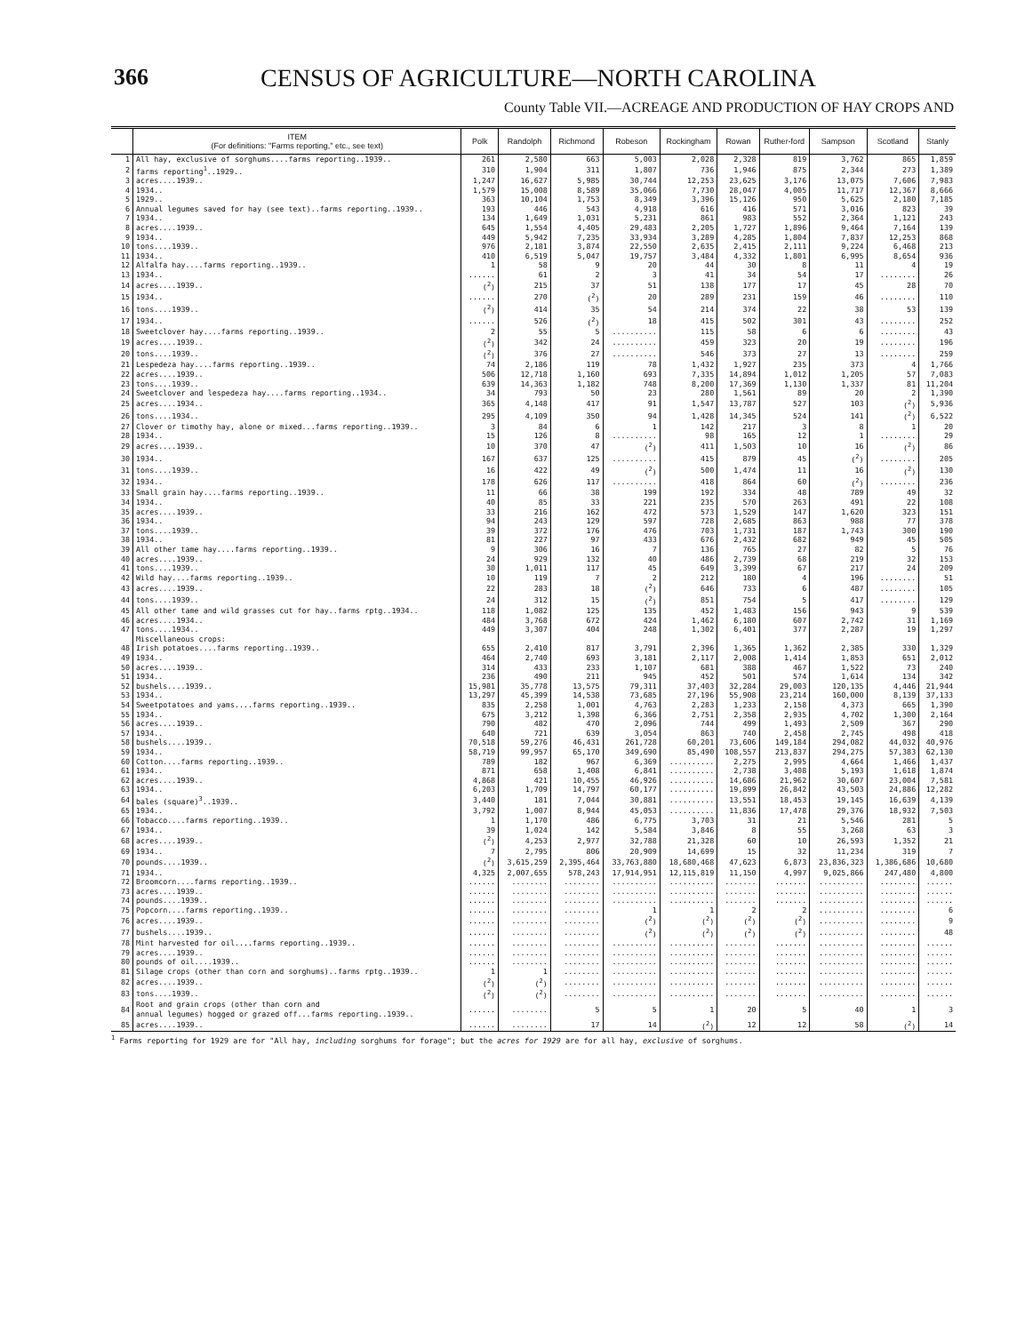366 CENSUS OF AGRICULTURE—NORTH CAROLINA
County Table VII.—ACREAGE AND PRODUCTION OF HAY CROPS AND
| | ITEM (For definitions: "Farms reporting," etc., see text) | Polk | Randolph | Richmond | Robeson | Rockingham | Rowan | Ruther-ford | Sampson | Scotland | Stanly |
| --- | --- | --- | --- | --- | --- | --- | --- | --- | --- | --- | --- |
| 1 | All hay, exclusive of sorghums....farms reporting..1939.. | 261 | 2,580 | 663 | 5,003 | 2,028 | 2,328 | 819 | 3,762 | 865 | 1,859 |
| 2 | farms reporting<sup>1</sup>..1929.. | 310 | 1,904 | 311 | 1,807 | 736 | 1,946 | 875 | 2,344 | 273 | 1,389 |
| 3 | acres....1939.. | 1,247 | 16,627 | 5,985 | 30,744 | 12,253 | 23,625 | 3,176 | 13,075 | 7,606 | 7,983 |
| 4 | 1934.. | 1,579 | 15,008 | 8,589 | 35,066 | 7,730 | 28,047 | 4,005 | 11,717 | 12,367 | 8,666 |
| 5 | 1929.. | 363 | 10,104 | 1,753 | 8,349 | 3,396 | 15,126 | 950 | 5,625 | 2,180 | 7,185 |
| 6 | Annual legumes saved for hay (see text)..farms reporting..1939.. | 193 | 446 | 543 | 4,918 | 616 | 416 | 571 | 3,016 | 823 | 39 |
| 7 | 1934.. | 134 | 1,649 | 1,031 | 5,231 | 861 | 983 | 552 | 2,364 | 1,121 | 243 |
| 8 | acres....1939.. | 645 | 1,554 | 4,405 | 29,483 | 2,205 | 1,727 | 1,896 | 9,464 | 7,164 | 139 |
| 9 | 1934.. | 449 | 5,942 | 7,235 | 33,934 | 3,289 | 4,285 | 1,804 | 7,837 | 12,253 | 868 |
| 10 | tons....1939.. | 976 | 2,181 | 3,874 | 22,550 | 2,635 | 2,415 | 2,111 | 9,224 | 6,468 | 213 |
| 11 | 1934.. | 410 | 6,519 | 5,047 | 19,757 | 3,484 | 4,332 | 1,801 | 6,995 | 8,654 | 936 |
| 12 | Alfalfa hay....farms reporting..1939.. | 1 | 58 | 9 | 20 | 44 | 30 | 8 | 11 | 4 | 19 |
| 13 | 1934.. | ...... | 61 | 2 | 3 | 41 | 34 | 54 | 17 | ........ | 26 |
| 14 | acres....1939.. | (<sup>2</sup>) | 215 | 37 | 51 | 138 | 177 | 17 | 45 | 28 | 70 |
| 15 | 1934.. | ...... | 270 | (<sup>2</sup>) | 20 | 289 | 231 | 159 | 46 | ........ | 110 |
| 16 | tons....1939.. | (<sup>2</sup>) | 414 | 35 | 54 | 214 | 374 | 22 | 38 | 53 | 139 |
| 17 | 1934.. | ...... | 526 | (<sup>2</sup>) | 18 | 415 | 502 | 301 | 43 | ........ | 252 |
| 18 | Sweetclover hay....farms reporting..1939.. | 2 | 55 | 5 | .......... | 115 | 58 | 6 | 6 | ........ | 43 |
| 19 | acres....1939.. | (<sup>2</sup>) | 342 | 24 | .......... | 459 | 323 | 20 | 19 | ........ | 196 |
| 20 | tons....1939.. | (<sup>2</sup>) | 376 | 27 | .......... | 546 | 373 | 27 | 13 | ........ | 259 |
| 21 | Lespedeza hay....farms reporting..1939.. | 74 | 2,186 | 119 | 78 | 1,432 | 1,927 | 235 | 373 | 4 | 1,766 |
| 22 | acres....1939.. | 506 | 12,718 | 1,160 | 693 | 7,335 | 14,894 | 1,012 | 1,205 | 57 | 7,083 |
| 23 | tons....1939.. | 639 | 14,363 | 1,182 | 748 | 8,200 | 17,369 | 1,130 | 1,337 | 81 | 11,204 |
| 24 | Sweetclover and lespedeza hay....farms reporting..1934.. | 34 | 793 | 50 | 23 | 280 | 1,561 | 89 | 20 | 2 | 1,390 |
| 25 | acres....1934.. | 365 | 4,148 | 417 | 91 | 1,547 | 13,787 | 527 | 103 | (<sup>2</sup>) | 5,936 |
| 26 | tons....1934.. | 295 | 4,109 | 350 | 94 | 1,428 | 14,345 | 524 | 141 | (<sup>2</sup>) | 6,522 |
| 27 | Clover or timothy hay, alone or mixed...farms reporting..1939.. | 3 | 84 | 6 | 1 | 142 | 217 | 3 | 8 | 1 | 20 |
| 28 | 1934.. | 15 | 126 | 8 | .......... | 98 | 165 | 12 | 1 | ........ | 29 |
| 29 | acres....1939.. | 10 | 370 | 47 | (<sup>2</sup>) | 411 | 1,503 | 10 | 16 | (<sup>2</sup>) | 86 |
| 30 | 1934.. | 167 | 637 | 125 | .......... | 415 | 879 | 45 | (<sup>2</sup>) | ........ | 205 |
| 31 | tons....1939.. | 16 | 422 | 49 | (<sup>2</sup>) | 500 | 1,474 | 11 | 16 | (<sup>2</sup>) | 130 |
| 32 | 1934.. | 178 | 626 | 117 | .......... | 418 | 864 | 60 | (<sup>2</sup>) | ........ | 236 |
| 33 | Small grain hay....farms reporting..1939.. | 11 | 66 | 38 | 199 | 192 | 334 | 48 | 789 | 49 | 32 |
| 34 | 1934.. | 40 | 85 | 33 | 221 | 235 | 570 | 263 | 491 | 22 | 108 |
| 35 | acres....1939.. | 33 | 216 | 162 | 472 | 573 | 1,529 | 147 | 1,620 | 323 | 151 |
| 36 | 1934.. | 94 | 243 | 129 | 597 | 728 | 2,685 | 863 | 988 | 77 | 378 |
| 37 | tons....1939.. | 39 | 372 | 176 | 476 | 703 | 1,731 | 187 | 1,743 | 300 | 190 |
| 38 | 1934.. | 81 | 227 | 97 | 433 | 676 | 2,432 | 682 | 949 | 45 | 505 |
| 39 | All other tame hay....farms reporting..1939.. | 9 | 306 | 16 | 7 | 136 | 765 | 27 | 82 | 5 | 76 |
| 40 | acres....1939.. | 24 | 929 | 132 | 40 | 486 | 2,739 | 68 | 219 | 32 | 153 |
| 41 | tons....1939.. | 30 | 1,011 | 117 | 45 | 649 | 3,399 | 67 | 217 | 24 | 209 |
| 42 | Wild hay....farms reporting..1939.. | 10 | 119 | 7 | 2 | 212 | 180 | 4 | 196 | ........ | 51 |
| 43 | acres....1939.. | 22 | 283 | 18 | (<sup>2</sup>) | 646 | 733 | 6 | 487 | ........ | 105 |
| 44 | tons....1939.. | 24 | 312 | 15 | (<sup>2</sup>) | 851 | 754 | 5 | 417 | ........ | 129 |
| 45 | All other tame and wild grasses cut for hay..farms rptg..1934.. | 118 | 1,082 | 125 | 135 | 452 | 1,483 | 156 | 943 | 9 | 539 |
| 46 | acres....1934.. | 484 | 3,768 | 672 | 424 | 1,462 | 6,180 | 607 | 2,742 | 31 | 1,169 |
| 47 | tons....1934.. | 449 | 3,307 | 404 | 248 | 1,302 | 6,401 | 377 | 2,287 | 19 | 1,297 |
| | Miscellaneous crops: | | | | | | | | | | |
| 48 | Irish potatoes....farms reporting..1939.. | 655 | 2,410 | 817 | 3,791 | 2,396 | 1,365 | 1,362 | 2,385 | 330 | 1,329 |
| 49 | 1934.. | 464 | 2,740 | 693 | 3,181 | 2,117 | 2,008 | 1,414 | 1,853 | 651 | 2,012 |
| 50 | acres....1939.. | 314 | 433 | 233 | 1,107 | 681 | 388 | 467 | 1,522 | 73 | 240 |
| 51 | 1934.. | 236 | 490 | 211 | 945 | 452 | 501 | 574 | 1,614 | 134 | 342 |
| 52 | bushels....1939.. | 15,981 | 35,778 | 13,575 | 79,311 | 37,403 | 32,284 | 29,003 | 120,135 | 4,446 | 21,944 |
| 53 | 1934.. | 13,297 | 45,399 | 14,538 | 73,685 | 27,196 | 55,908 | 23,214 | 160,000 | 8,139 | 37,133 |
| 54 | Sweetpotatoes and yams....farms reporting..1939.. | 835 | 2,258 | 1,001 | 4,763 | 2,283 | 1,233 | 2,158 | 4,373 | 665 | 1,390 |
| 55 | 1934.. | 675 | 3,212 | 1,398 | 6,366 | 2,751 | 2,358 | 2,935 | 4,702 | 1,300 | 2,164 |
| 56 | acres....1939.. | 790 | 482 | 470 | 2,096 | 744 | 499 | 1,493 | 2,509 | 367 | 290 |
| 57 | 1934.. | 640 | 721 | 639 | 3,054 | 863 | 740 | 2,458 | 2,745 | 498 | 418 |
| 58 | bushels....1939.. | 70,518 | 59,276 | 46,431 | 261,728 | 60,201 | 73,606 | 149,184 | 294,082 | 44,032 | 40,976 |
| 59 | 1934.. | 58,719 | 99,957 | 65,170 | 349,690 | 85,490 | 108,557 | 213,837 | 294,275 | 57,383 | 62,130 |
| 60 | Cotton....farms reporting..1939.. | 789 | 182 | 967 | 6,369 | .......... | 2,275 | 2,995 | 4,664 | 1,466 | 1,437 |
| 61 | 1934.. | 871 | 658 | 1,408 | 6,841 | .......... | 2,738 | 3,408 | 5,193 | 1,618 | 1,874 |
| 62 | acres....1939.. | 4,868 | 421 | 10,455 | 46,926 | .......... | 14,686 | 21,962 | 30,607 | 23,004 | 7,581 |
| 63 | 1934.. | 6,203 | 1,709 | 14,797 | 60,177 | .......... | 19,899 | 26,842 | 43,503 | 24,886 | 12,282 |
| 64 | bales (square)<sup>3</sup>..1939.. | 3,440 | 181 | 7,044 | 30,881 | .......... | 13,551 | 18,453 | 19,145 | 16,639 | 4,139 |
| 65 | 1934.. | 3,792 | 1,007 | 8,944 | 45,053 | .......... | 11,836 | 17,478 | 29,376 | 18,932 | 7,503 |
| 66 | Tobacco....farms reporting..1939.. | 1 | 1,170 | 486 | 6,775 | 3,703 | 31 | 21 | 5,546 | 281 | 5 |
| 67 | 1934.. | 39 | 1,024 | 142 | 5,584 | 3,846 | 8 | 55 | 3,268 | 63 | 3 |
| 68 | acres....1939.. | (<sup>2</sup>) | 4,253 | 2,977 | 32,788 | 21,328 | 60 | 10 | 26,593 | 1,352 | 21 |
| 69 | 1934.. | 7 | 2,795 | 806 | 20,909 | 14,699 | 15 | 32 | 11,234 | 319 | 7 |
| 70 | pounds....1939.. | (<sup>2</sup>) | 3,615,259 | 2,395,464 | 33,763,880 | 18,680,468 | 47,623 | 6,873 | 23,836,323 | 1,386,686 | 10,680 |
| 71 | 1934.. | 4,325 | 2,007,655 | 578,243 | 17,914,951 | 12,115,819 | 11,150 | 4,997 | 9,025,866 | 247,480 | 4,800 |
| 72 | Broomcorn....farms reporting..1939.. | ...... | ........ | ........ | .......... | .......... | ....... | ....... | .......... | ........ | ...... |
| 73 | acres....1939.. | ...... | ........ | ........ | .......... | .......... | ....... | ....... | .......... | ........ | ...... |
| 74 | pounds....1939.. | ...... | ........ | ........ | .......... | .......... | ....... | ....... | .......... | ........ | ...... |
| 75 | Popcorn....farms reporting..1939.. | ...... | ........ | ........ | 1 | 1 | 2 | 2 | .......... | ........ | 6 |
| 76 | acres....1939.. | ...... | ........ | ........ | (<sup>2</sup>) | (<sup>2</sup>) | (<sup>2</sup>) | (<sup>2</sup>) | .......... | ........ | 9 |
| 77 | bushels....1939.. | ...... | ........ | ........ | (<sup>2</sup>) | (<sup>2</sup>) | (<sup>2</sup>) | (<sup>2</sup>) | .......... | ........ | 48 |
| 78 | Mint harvested for oil....farms reporting..1939.. | ...... | ........ | ........ | .......... | .......... | ....... | ....... | .......... | ........ | ...... |
| 79 | acres....1939.. | ...... | ........ | ........ | .......... | .......... | ....... | ....... | .......... | ........ | ...... |
| 80 | pounds of oil....1939.. | ...... | ........ | ........ | .......... | .......... | ....... | ....... | .......... | ........ | ...... |
| 81 | Silage crops (other than corn and sorghums)..farms rptg..1939.. | 1 | 1 | ........ | .......... | .......... | ....... | ....... | .......... | ........ | ...... |
| 82 | acres....1939.. | (<sup>2</sup>) | (<sup>2</sup>) | ........ | .......... | .......... | ....... | ....... | .......... | ........ | ...... |
| 83 | tons....1939.. | (<sup>2</sup>) | (<sup>2</sup>) | ........ | .......... | .......... | ....... | ....... | .......... | ........ | ...... |
| 84 | Root and grain crops (other than corn and annual legumes) hogged or grazed off...farms reporting..1939.. | ...... | ........ | 5 | 5 | 1 | 20 | 5 | 40 | 1 | 3 |
| 85 | acres....1939.. | ...... | ........ | 17 | 14 | (<sup>2</sup>) | 12 | 12 | 58 | (<sup>2</sup>) | 14 |
<sup>1</sup> Farms reporting for 1929 are for "All hay, including sorghums for forage"; but the acres for 1929 are for all hay, exclusive of sorghums.